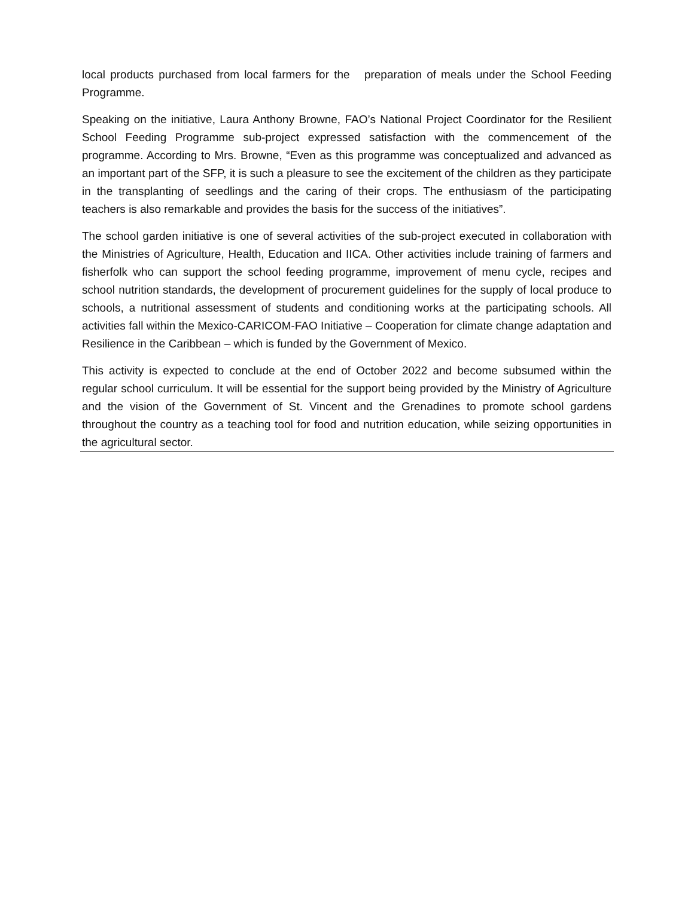local products purchased from local farmers for the preparation of meals under the School Feeding Programme.
Speaking on the initiative, Laura Anthony Browne, FAO’s National Project Coordinator for the Resilient School Feeding Programme sub-project expressed satisfaction with the commencement of the programme. According to Mrs. Browne, “Even as this programme was conceptualized and advanced as an important part of the SFP, it is such a pleasure to see the excitement of the children as they participate in the transplanting of seedlings and the caring of their crops. The enthusiasm of the participating teachers is also remarkable and provides the basis for the success of the initiatives”.
The school garden initiative is one of several activities of the sub-project executed in collaboration with the Ministries of Agriculture, Health, Education and IICA. Other activities include training of farmers and fisherfolk who can support the school feeding programme, improvement of menu cycle, recipes and school nutrition standards, the development of procurement guidelines for the supply of local produce to schools, a nutritional assessment of students and conditioning works at the participating schools. All activities fall within the Mexico-CARICOM-FAO Initiative – Cooperation for climate change adaptation and Resilience in the Caribbean – which is funded by the Government of Mexico.
This activity is expected to conclude at the end of October 2022 and become subsumed within the regular school curriculum. It will be essential for the support being provided by the Ministry of Agriculture and the vision of the Government of St. Vincent and the Grenadines to promote school gardens throughout the country as a teaching tool for food and nutrition education, while seizing opportunities in the agricultural sector.